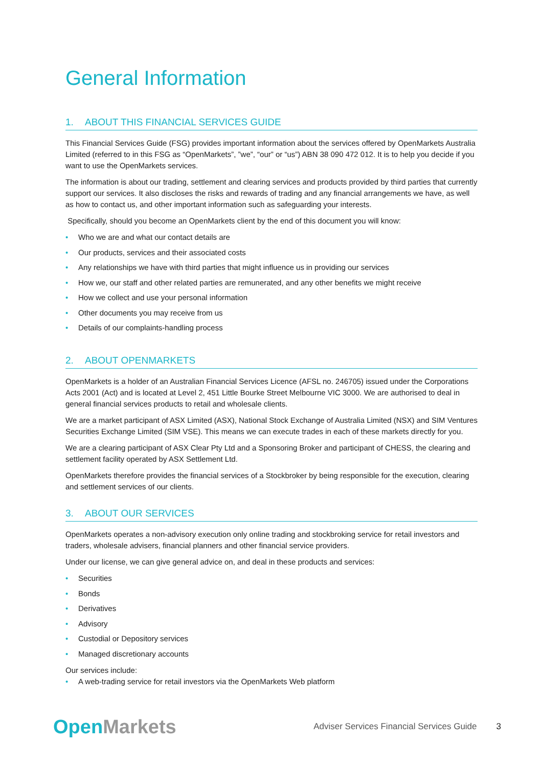General Information
1. ABOUT THIS FINANCIAL SERVICES GUIDE
This Financial Services Guide (FSG) provides important information about the services offered by OpenMarkets Australia Limited (referred to in this FSG as “OpenMarkets”, ”we”, “our” or “us”) ABN 38 090 472 012. It is to help you decide if you want to use the OpenMarkets services.
The information is about our trading, settlement and clearing services and products provided by third parties that currently support our services. It also discloses the risks and rewards of trading and any financial arrangements we have, as well as how to contact us, and other important information such as safeguarding your interests.
Specifically, should you become an OpenMarkets client by the end of this document you will know:
• Who we are and what our contact details are
• Our products, services and their associated costs
• Any relationships we have with third parties that might influence us in providing our services
• How we, our staff and other related parties are remunerated, and any other benefits we might receive
• How we collect and use your personal information
• Other documents you may receive from us
• Details of our complaints-handling process
2. ABOUT OPENMARKETS
OpenMarkets is a holder of an Australian Financial Services Licence (AFSL no. 246705) issued under the Corporations Acts 2001 (Act) and is located at Level 2, 451 Little Bourke Street Melbourne VIC 3000. We are authorised to deal in general financial services products to retail and wholesale clients.
We are a market participant of ASX Limited (ASX), National Stock Exchange of Australia Limited (NSX) and SIM Ventures Securities Exchange Limited (SIM VSE). This means we can execute trades in each of these markets directly for you.
We are a clearing participant of ASX Clear Pty Ltd and a Sponsoring Broker and participant of CHESS, the clearing and settlement facility operated by ASX Settlement Ltd.
OpenMarkets therefore provides the financial services of a Stockbroker by being responsible for the execution, clearing and settlement services of our clients.
3. ABOUT OUR SERVICES
OpenMarkets operates a non-advisory execution only online trading and stockbroking service for retail investors and traders, wholesale advisers, financial planners and other financial service providers.
Under our license, we can give general advice on, and deal in these products and services:
• Securities
• Bonds
• Derivatives
• Advisory
• Custodial or Depository services
• Managed discretionary accounts
Our services include:
• A web-trading service for retail investors via the OpenMarkets Web platform
Open Markets Adviser Services Financial Services Guide 3